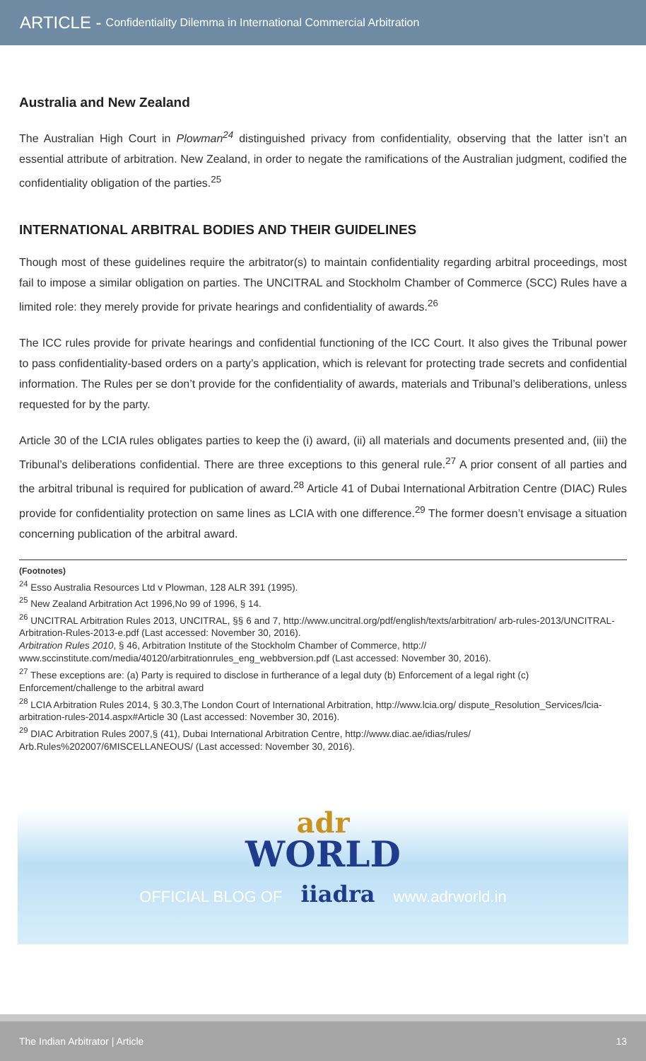ARTICLE - Confidentiality Dilemma in International Commercial Arbitration
Australia and New Zealand
The Australian High Court in Plowman<sup>24</sup> distinguished privacy from confidentiality, observing that the latter isn’t an essential attribute of arbitration. New Zealand, in order to negate the ramifications of the Australian judgment, codified the confidentiality obligation of the parties.<sup>25</sup>
INTERNATIONAL ARBITRAL BODIES AND THEIR GUIDELINES
Though most of these guidelines require the arbitrator(s) to maintain confidentiality regarding arbitral proceedings, most fail to impose a similar obligation on parties. The UNCITRAL and Stockholm Chamber of Commerce (SCC) Rules have a limited role: they merely provide for private hearings and confidentiality of awards.<sup>26</sup>
The ICC rules provide for private hearings and confidential functioning of the ICC Court. It also gives the Tribunal power to pass confidentiality-based orders on a party’s application, which is relevant for protecting trade secrets and confidential information. The Rules per se don’t provide for the confidentiality of awards, materials and Tribunal’s deliberations, unless requested for by the party.
Article 30 of the LCIA rules obligates parties to keep the (i) award, (ii) all materials and documents presented and, (iii) the Tribunal’s deliberations confidential. There are three exceptions to this general rule.<sup>27</sup> A prior consent of all parties and the arbitral tribunal is required for publication of award.<sup>28</sup> Article 41 of Dubai International Arbitration Centre (DIAC) Rules provide for confidentiality protection on same lines as LCIA with one difference.<sup>29</sup> The former doesn’t envisage a situation concerning publication of the arbitral award.
(Footnotes)
<sup>24</sup> Esso Australia Resources Ltd v Plowman, 128 ALR 391 (1995).
<sup>25</sup> New Zealand Arbitration Act 1996,No 99 of 1996, § 14.
<sup>26</sup> UNCITRAL Arbitration Rules 2013, UNCITRAL, §§ 6 and 7, http://www.uncitral.org/pdf/english/texts/arbitration/ arb-rules-2013/UNCITRAL-Arbitration-Rules-2013-e.pdf (Last accessed: November 30, 2016).
Arbitration Rules 2010, § 46, Arbitration Institute of the Stockholm Chamber of Commerce, http:// www.sccinstitute.com/media/40120/arbitrationrules_eng_webbversion.pdf (Last accessed: November 30, 2016).
<sup>27</sup> These exceptions are: (a) Party is required to disclose in furtherance of a legal duty (b) Enforcement of a legal right (c) Enforcement/challenge to the arbitral award
<sup>28</sup> LCIA Arbitration Rules 2014, § 30.3,The London Court of International Arbitration, http://www.lcia.org/ dispute_Resolution_Services/lcia-arbitration-rules-2014.aspx#Article 30 (Last accessed: November 30, 2016).
<sup>29</sup> DIAC Arbitration Rules 2007,§ (41), Dubai International Arbitration Centre, http://www.diac.ae/idias/rules/ Arb.Rules%202007/6MISCELLANEOUS/ (Last accessed: November 30, 2016).
adr
WORLD
OFFICIAL BLOG OF iiadra www.adrworld.in
The Indian Arbitrator | Article 13